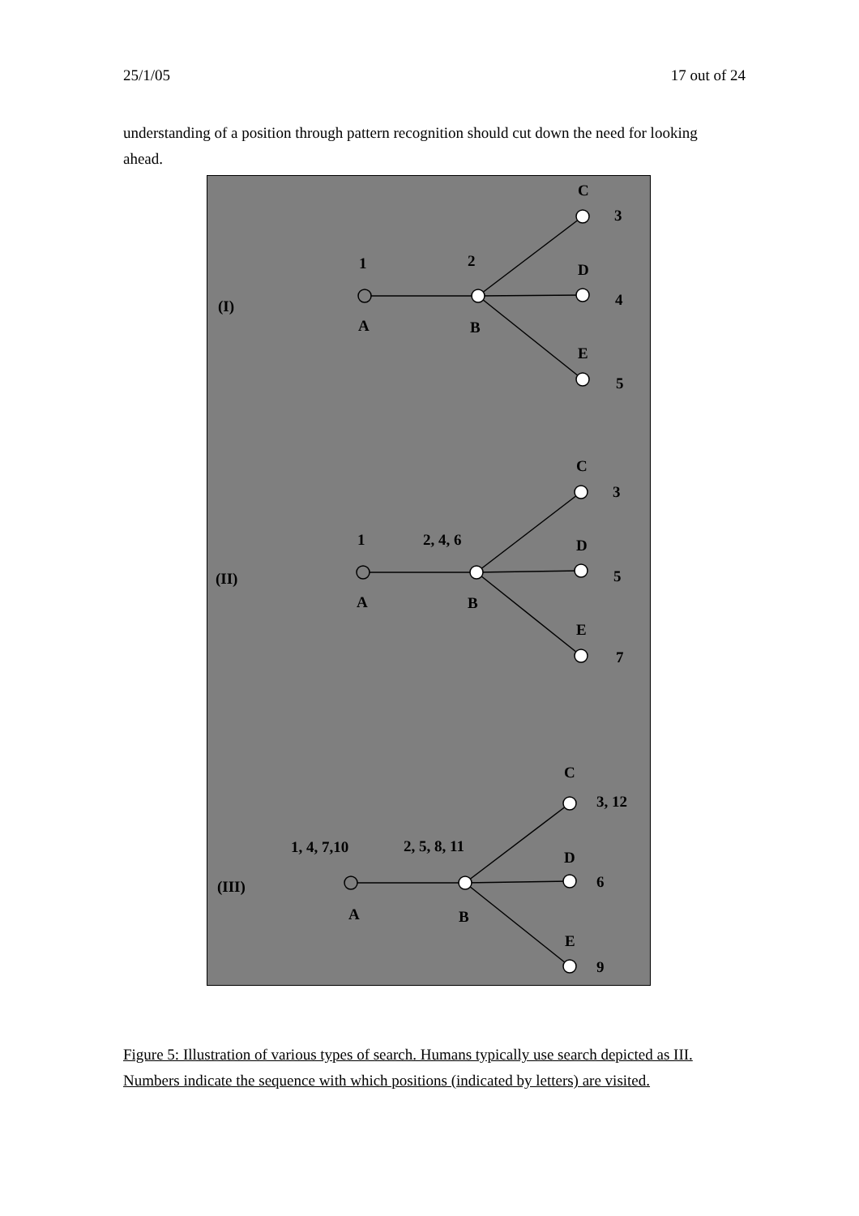25/1/05 17 out of 24
understanding of a position through pattern recognition should cut down the need for looking ahead.
C
3
1
2
D
(I)
4
A
B
E
5
C
3
1
2, 4, 6
D
(II)
5
A
B
E
7
C
3, 12
1, 4, 7,10
2, 5, 8, 11
D
(III)
6
A
B
E
9
Figure 5: Illustration of various types of search. Humans typically use search depicted as III. Numbers indicate the sequence with which positions (indicated by letters) are visited.